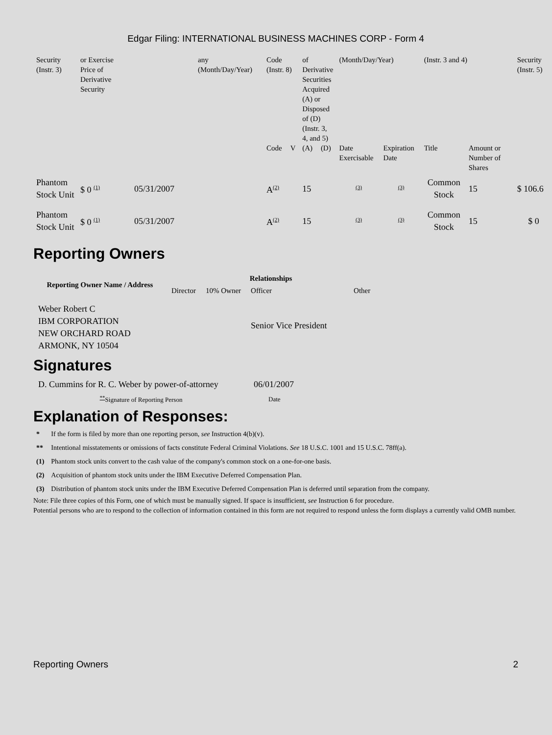Edgar Filing: INTERNATIONAL BUSINESS MACHINES CORP - Form 4
| Security (Instr. 3) | or Exercise Price of Derivative Security | | any (Month/Day/Year) | Code (Instr. 8) | | of Derivative Securities Acquired (A) or Disposed of (D) (Instr. 3, 4, and 5) | | (Month/Day/Year) | | (Instr. 3 and 4) | | Security (Instr. 5) |
| | | | | Code | V | (A) | (D) | Date Exercisable | Expiration Date | Title | Amount or Number of Shares | |
| Phantom Stock Unit | $ 0 <sup>(1)</sup> | 05/31/2007 | | A<sup>(2)</sup> | | 15 | | <sup>(3)</sup> | <sup>(3)</sup> | Common Stock | 15 | $ 106.6 |
| Phantom Stock Unit | $ 0 <sup>(1)</sup> | 05/31/2007 | | A<sup>(2)</sup> | | 15 | | <sup>(3)</sup> | <sup>(3)</sup> | Common Stock | 15 | $ 0 |
Reporting Owners
| Reporting Owner Name / Address | Relationships | | | |
| --- | --- | --- | --- | --- |
| | Director | 10% Owner | Officer | Other |
| Weber Robert C IBM CORPORATION NEW ORCHARD ROAD ARMONK, NY 10504 | | | Senior Vice President | |
Signatures
| D. Cummins for R. C. Weber by power-of-attorney | 06/01/2007 |
| <sup>**</sup> Signature of Reporting Person | Date |
Explanation of Responses:
| * | If the form is filed by more than one reporting person, see Instruction 4(b)(v). |
| ** | Intentional misstatements or omissions of facts constitute Federal Criminal Violations. See 18 U.S.C. 1001 and 15 U.S.C. 78ff(a). |
| (1) | Phantom stock units convert to the cash value of the company's common stock on a one-for-one basis. |
| (2) | Acquisition of phantom stock units under the IBM Executive Deferred Compensation Plan. |
| (3) | Distribution of phantom stock units under the IBM Executive Deferred Compensation Plan is deferred until separation from the company. |
Note: File three copies of this Form, one of which must be manually signed. If space is insufficient, see Instruction 6 for procedure.
Potential persons who are to respond to the collection of information contained in this form are not required to respond unless the form displays a currently valid OMB number.
Reporting Owners 2